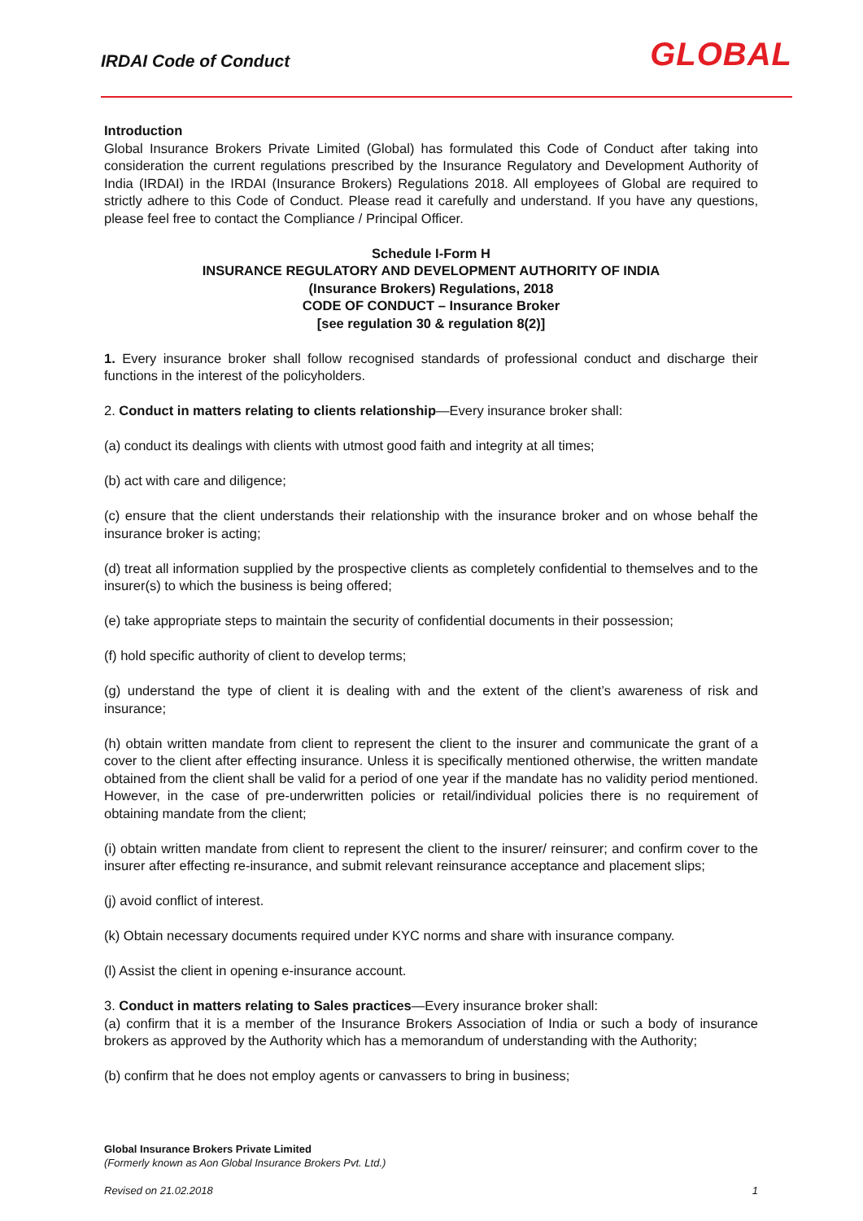IRDAI Code of Conduct GLOBAL
Introduction
Global Insurance Brokers Private Limited (Global) has formulated this Code of Conduct after taking into consideration the current regulations prescribed by the Insurance Regulatory and Development Authority of India (IRDAI) in the IRDAI (Insurance Brokers) Regulations 2018. All employees of Global are required to strictly adhere to this Code of Conduct. Please read it carefully and understand. If you have any questions, please feel free to contact the Compliance / Principal Officer.
Schedule I-Form H
INSURANCE REGULATORY AND DEVELOPMENT AUTHORITY OF INDIA
(Insurance Brokers) Regulations, 2018
CODE OF CONDUCT – Insurance Broker
[see regulation 30 & regulation 8(2)]
1. Every insurance broker shall follow recognised standards of professional conduct and discharge their functions in the interest of the policyholders.
2. Conduct in matters relating to clients relationship—Every insurance broker shall:
(a) conduct its dealings with clients with utmost good faith and integrity at all times;
(b) act with care and diligence;
(c) ensure that the client understands their relationship with the insurance broker and on whose behalf the insurance broker is acting;
(d) treat all information supplied by the prospective clients as completely confidential to themselves and to the insurer(s) to which the business is being offered;
(e) take appropriate steps to maintain the security of confidential documents in their possession;
(f) hold specific authority of client to develop terms;
(g) understand the type of client it is dealing with and the extent of the client’s awareness of risk and insurance;
(h) obtain written mandate from client to represent the client to the insurer and communicate the grant of a cover to the client after effecting insurance. Unless it is specifically mentioned otherwise, the written mandate obtained from the client shall be valid for a period of one year if the mandate has no validity period mentioned. However, in the case of pre-underwritten policies or retail/individual policies there is no requirement of obtaining mandate from the client;
(i) obtain written mandate from client to represent the client to the insurer/ reinsurer; and confirm cover to the insurer after effecting re-insurance, and submit relevant reinsurance acceptance and placement slips;
(j) avoid conflict of interest.
(k) Obtain necessary documents required under KYC norms and share with insurance company.
(l) Assist the client in opening e-insurance account.
3. Conduct in matters relating to Sales practices—Every insurance broker shall:
(a) confirm that it is a member of the Insurance Brokers Association of India or such a body of insurance brokers as approved by the Authority which has a memorandum of understanding with the Authority;
(b) confirm that he does not employ agents or canvassers to bring in business;
Global Insurance Brokers Private Limited
(Formerly known as Aon Global Insurance Brokers Pvt. Ltd.)
Revised on 21.02.2018 1